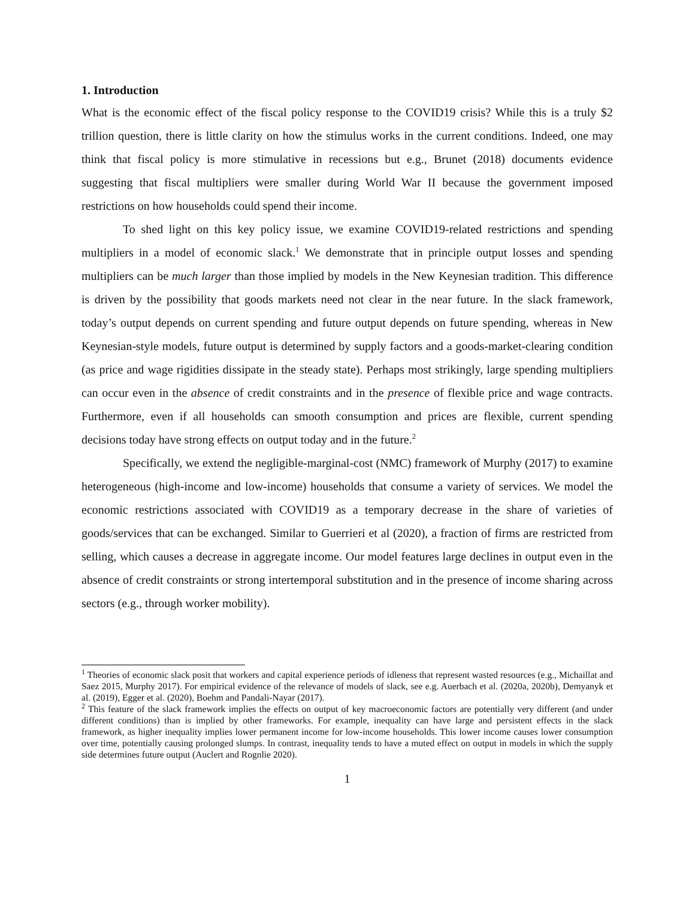1. Introduction
What is the economic effect of the fiscal policy response to the COVID19 crisis? While this is a truly $2 trillion question, there is little clarity on how the stimulus works in the current conditions. Indeed, one may think that fiscal policy is more stimulative in recessions but e.g., Brunet (2018) documents evidence suggesting that fiscal multipliers were smaller during World War II because the government imposed restrictions on how households could spend their income.
To shed light on this key policy issue, we examine COVID19-related restrictions and spending multipliers in a model of economic slack.<sup>1</sup> We demonstrate that in principle output losses and spending multipliers can be much larger than those implied by models in the New Keynesian tradition. This difference is driven by the possibility that goods markets need not clear in the near future. In the slack framework, today’s output depends on current spending and future output depends on future spending, whereas in New Keynesian-style models, future output is determined by supply factors and a goods-market-clearing condition (as price and wage rigidities dissipate in the steady state). Perhaps most strikingly, large spending multipliers can occur even in the absence of credit constraints and in the presence of flexible price and wage contracts. Furthermore, even if all households can smooth consumption and prices are flexible, current spending decisions today have strong effects on output today and in the future.<sup>2</sup>
Specifically, we extend the negligible-marginal-cost (NMC) framework of Murphy (2017) to examine heterogeneous (high-income and low-income) households that consume a variety of services. We model the economic restrictions associated with COVID19 as a temporary decrease in the share of varieties of goods/services that can be exchanged. Similar to Guerrieri et al (2020), a fraction of firms are restricted from selling, which causes a decrease in aggregate income. Our model features large declines in output even in the absence of credit constraints or strong intertemporal substitution and in the presence of income sharing across sectors (e.g., through worker mobility).
<sup>1</sup> Theories of economic slack posit that workers and capital experience periods of idleness that represent wasted resources (e.g., Michaillat and Saez 2015, Murphy 2017). For empirical evidence of the relevance of models of slack, see e.g. Auerbach et al. (2020a, 2020b), Demyanyk et al. (2019), Egger et al. (2020), Boehm and Pandali-Nayar (2017).
<sup>2</sup> This feature of the slack framework implies the effects on output of key macroeconomic factors are potentially very different (and under different conditions) than is implied by other frameworks. For example, inequality can have large and persistent effects in the slack framework, as higher inequality implies lower permanent income for low-income households. This lower income causes lower consumption over time, potentially causing prolonged slumps. In contrast, inequality tends to have a muted effect on output in models in which the supply side determines future output (Auclert and Rognlie 2020).
1